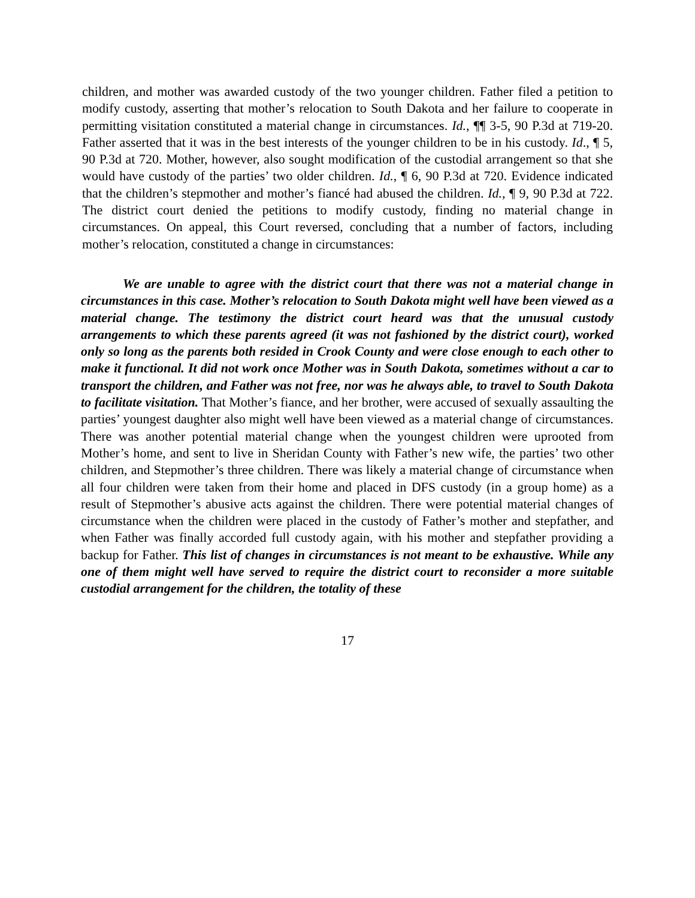children, and mother was awarded custody of the two younger children. Father filed a petition to modify custody, asserting that mother’s relocation to South Dakota and her failure to cooperate in permitting visitation constituted a material change in circumstances. Id., ¶¶ 3-5, 90 P.3d at 719-20. Father asserted that it was in the best interests of the younger children to be in his custody. Id., ¶ 5, 90 P.3d at 720. Mother, however, also sought modification of the custodial arrangement so that she would have custody of the parties’ two older children. Id., ¶ 6, 90 P.3d at 720. Evidence indicated that the children’s stepmother and mother’s fiancé had abused the children. Id., ¶ 9, 90 P.3d at 722. The district court denied the petitions to modify custody, finding no material change in circumstances. On appeal, this Court reversed, concluding that a number of factors, including mother’s relocation, constituted a change in circumstances:
We are unable to agree with the district court that there was not a material change in circumstances in this case. Mother’s relocation to South Dakota might well have been viewed as a material change. The testimony the district court heard was that the unusual custody arrangements to which these parents agreed (it was not fashioned by the district court), worked only so long as the parents both resided in Crook County and were close enough to each other to make it functional. It did not work once Mother was in South Dakota, sometimes without a car to transport the children, and Father was not free, nor was he always able, to travel to South Dakota to facilitate visitation. That Mother’s fiance, and her brother, were accused of sexually assaulting the parties’ youngest daughter also might well have been viewed as a material change of circumstances. There was another potential material change when the youngest children were uprooted from Mother’s home, and sent to live in Sheridan County with Father’s new wife, the parties’ two other children, and Stepmother’s three children. There was likely a material change of circumstance when all four children were taken from their home and placed in DFS custody (in a group home) as a result of Stepmother’s abusive acts against the children. There were potential material changes of circumstance when the children were placed in the custody of Father’s mother and stepfather, and when Father was finally accorded full custody again, with his mother and stepfather providing a backup for Father. This list of changes in circumstances is not meant to be exhaustive. While any one of them might well have served to require the district court to reconsider a more suitable custodial arrangement for the children, the totality of these
17